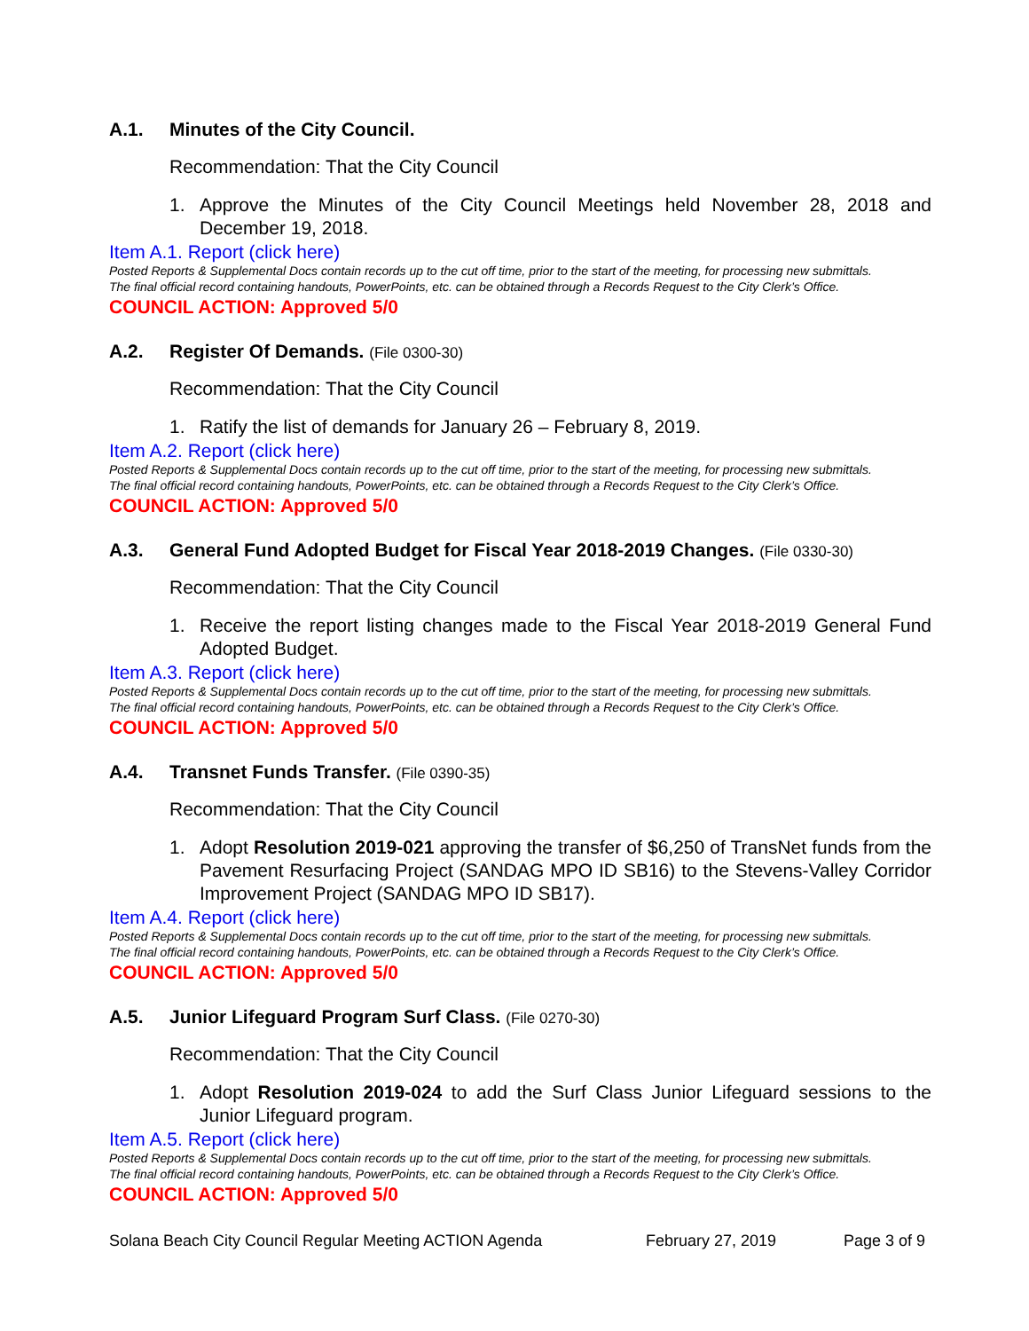A.1. Minutes of the City Council.
Recommendation: That the City Council
1. Approve the Minutes of the City Council Meetings held November 28, 2018 and December 19, 2018.
Item A.1. Report (click here)
Posted Reports & Supplemental Docs contain records up to the cut off time, prior to the start of the meeting, for processing new submittals.
The final official record containing handouts, PowerPoints, etc. can be obtained through a Records Request to the City Clerk’s Office.
COUNCIL ACTION: Approved 5/0
A.2. Register Of Demands. (File 0300-30)
Recommendation: That the City Council
1. Ratify the list of demands for January 26 – February 8, 2019.
Item A.2. Report (click here)
Posted Reports & Supplemental Docs contain records up to the cut off time, prior to the start of the meeting, for processing new submittals.
The final official record containing handouts, PowerPoints, etc. can be obtained through a Records Request to the City Clerk’s Office.
COUNCIL ACTION: Approved 5/0
A.3. General Fund Adopted Budget for Fiscal Year 2018-2019 Changes. (File 0330-30)
Recommendation: That the City Council
1. Receive the report listing changes made to the Fiscal Year 2018-2019 General Fund Adopted Budget.
Item A.3. Report (click here)
Posted Reports & Supplemental Docs contain records up to the cut off time, prior to the start of the meeting, for processing new submittals.
The final official record containing handouts, PowerPoints, etc. can be obtained through a Records Request to the City Clerk’s Office.
COUNCIL ACTION: Approved 5/0
A.4. Transnet Funds Transfer. (File 0390-35)
Recommendation: That the City Council
1. Adopt Resolution 2019-021 approving the transfer of $6,250 of TransNet funds from the Pavement Resurfacing Project (SANDAG MPO ID SB16) to the Stevens-Valley Corridor Improvement Project (SANDAG MPO ID SB17).
Item A.4. Report (click here)
Posted Reports & Supplemental Docs contain records up to the cut off time, prior to the start of the meeting, for processing new submittals.
The final official record containing handouts, PowerPoints, etc. can be obtained through a Records Request to the City Clerk’s Office.
COUNCIL ACTION: Approved 5/0
A.5. Junior Lifeguard Program Surf Class. (File 0270-30)
Recommendation: That the City Council
1. Adopt Resolution 2019-024 to add the Surf Class Junior Lifeguard sessions to the Junior Lifeguard program.
Item A.5. Report (click here)
Posted Reports & Supplemental Docs contain records up to the cut off time, prior to the start of the meeting, for processing new submittals.
The final official record containing handouts, PowerPoints, etc. can be obtained through a Records Request to the City Clerk’s Office.
COUNCIL ACTION: Approved 5/0
Solana Beach City Council Regular Meeting ACTION Agenda February 27, 2019 Page 3 of 9